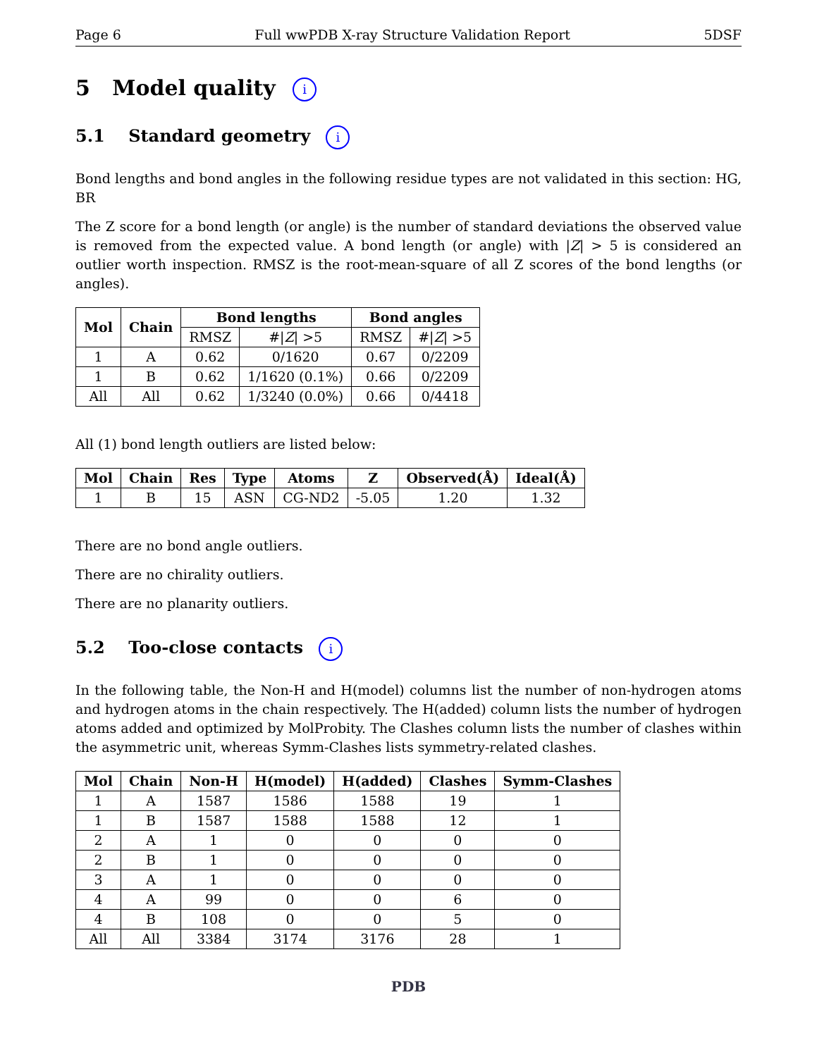Page 6 Full wwPDB X-ray Structure Validation Report 5DSF
5 Model quality i
5.1 Standard geometry i
Bond lengths and bond angles in the following residue types are not validated in this section: HG, BR
The Z score for a bond length (or angle) is the number of standard deviations the observed value is removed from the expected value. A bond length (or angle) with |Z| > 5 is considered an outlier worth inspection. RMSZ is the root-mean-square of all Z scores of the bond lengths (or angles).
| Mol | Chain | Bond lengths | | Bond angles | |
| --- | --- | --- | --- | --- | --- |
| | | RMSZ | #/ Z / >5 | RMSZ | #/ Z / >5 |
| 1 | A | 0.62 | 0/1620 | 0.67 | 0/2209 |
| 1 | B | 0.62 | 1/1620 (0.1%) | 0.66 | 0/2209 |
| All | All | 0.62 | 1/3240 (0.0%) | 0.66 | 0/4418 |
All (1) bond length outliers are listed below:
| Mol | Chain | Res | Type | Atoms | Z | Observed(Å) | Ideal(Å) |
| --- | --- | --- | --- | --- | --- | --- | --- |
| 1 | B | 15 | ASN | CG-ND2 | -5.05 | 1.20 | 1.32 |
There are no bond angle outliers.
There are no chirality outliers.
There are no planarity outliers.
5.2 Too-close contacts i
In the following table, the Non-H and H(model) columns list the number of non-hydrogen atoms and hydrogen atoms in the chain respectively. The H(added) column lists the number of hydrogen atoms added and optimized by MolProbity. The Clashes column lists the number of clashes within the asymmetric unit, whereas Symm-Clashes lists symmetry-related clashes.
| Mol | Chain | Non-H | H(model) | H(added) | Clashes | Symm-Clashes |
| --- | --- | --- | --- | --- | --- | --- |
| 1 | A | 1587 | 1586 | 1588 | 19 | 1 |
| 1 | B | 1587 | 1588 | 1588 | 12 | 1 |
| 2 | A | 1 | 0 | 0 | 0 | 0 |
| 2 | B | 1 | 0 | 0 | 0 | 0 |
| 3 | A | 1 | 0 | 0 | 0 | 0 |
| 4 | A | 99 | 0 | 0 | 6 | 0 |
| 4 | B | 108 | 0 | 0 | 5 | 0 |
| All | All | 3384 | 3174 | 3176 | 28 | 1 |
PDB